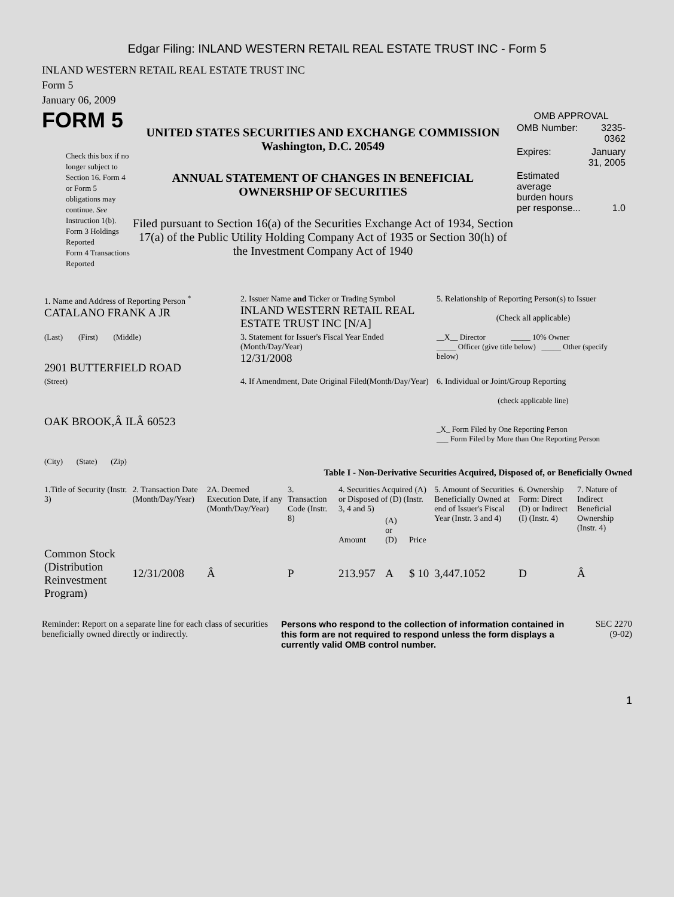Edgar Filing: INLAND WESTERN RETAIL REAL ESTATE TRUST INC - Form 5
INLAND WESTERN RETAIL REAL ESTATE TRUST INC
Form 5
January 06, 2009
FORM 5
Check this box if no longer subject to Section 16. Form 4 or Form 5 obligations may continue. See Instruction 1(b).
Form 3 Holdings Reported
Form 4 Transactions Reported
UNITED STATES SECURITIES AND EXCHANGE COMMISSION
Washington, D.C. 20549
ANNUAL STATEMENT OF CHANGES IN BENEFICIAL
OWNERSHIP OF SECURITIES
Filed pursuant to Section 16(a) of the Securities Exchange Act of 1934, Section 17(a) of the Public Utility Holding Company Act of 1935 or Section 30(h) of the Investment Company Act of 1940
OMB APPROVAL
| OMB Number: | 3235-0362 |
| Expires: | January 31, 2005 |
| Estimated average burden hours per response... | 1.0 |
| 1. Name and Address of Reporting Person <sup>*</sup> CATALANO FRANK A JR | 2. Issuer Name and Ticker or Trading Symbol INLAND WESTERN RETAIL REAL ESTATE TRUST INC [N/A] | 5. Relationship of Reporting Person(s) to Issuer (Check all applicable) |
| (Last) (First) (Middle) 2901 BUTTERFIELD ROAD | 3. Statement for Issuer's Fiscal Year Ended (Month/Day/Year) 12/31/2008 | __X__ Director _____ 10% Owner _____ Officer (give title below) _____ Other (specify below) |
| (Street) OAK BROOK,Â ILÂ 60523 (City) (State) (Zip) | 4. If Amendment, Date Original Filed(Month/Day/Year) | 6. Individual or Joint/Group Reporting (check applicable line) _X_ Form Filed by One Reporting Person ___ Form Filed by More than One Reporting Person |
Table I - Non-Derivative Securities Acquired, Disposed of, or Beneficially Owned
| 1.Title of Security (Instr. 3) | 2. Transaction Date (Month/Day/Year) | 2A. Deemed Execution Date, if any (Month/Day/Year) | 3. Transaction Code (Instr. 8) | 4. Securities Acquired (A) or Disposed of (D) (Instr. 3, 4 and 5) | | | 5. Amount of Securities Beneficially Owned at end of Issuer's Fiscal Year (Instr. 3 and 4) | 6. Ownership Form: Direct (D) or Indirect (I) (Instr. 4) | 7. Nature of Indirect Beneficial Ownership (Instr. 4) |
| --- | --- | --- | --- | --- | --- | --- | --- | --- | --- |
| | | | | Amount | (A) or (D) | Price | | | |
| Common Stock (Distribution Reinvestment Program) | 12/31/2008 | Â | P | 213.957 | A | $ 10 | 3,447.1052 | D | Â |
Reminder: Report on a separate line for each class of securities beneficially owned directly or indirectly.
Persons who respond to the collection of information contained in this form are not required to respond unless the form displays a currently valid OMB control number.
SEC 2270
(9-02)
1